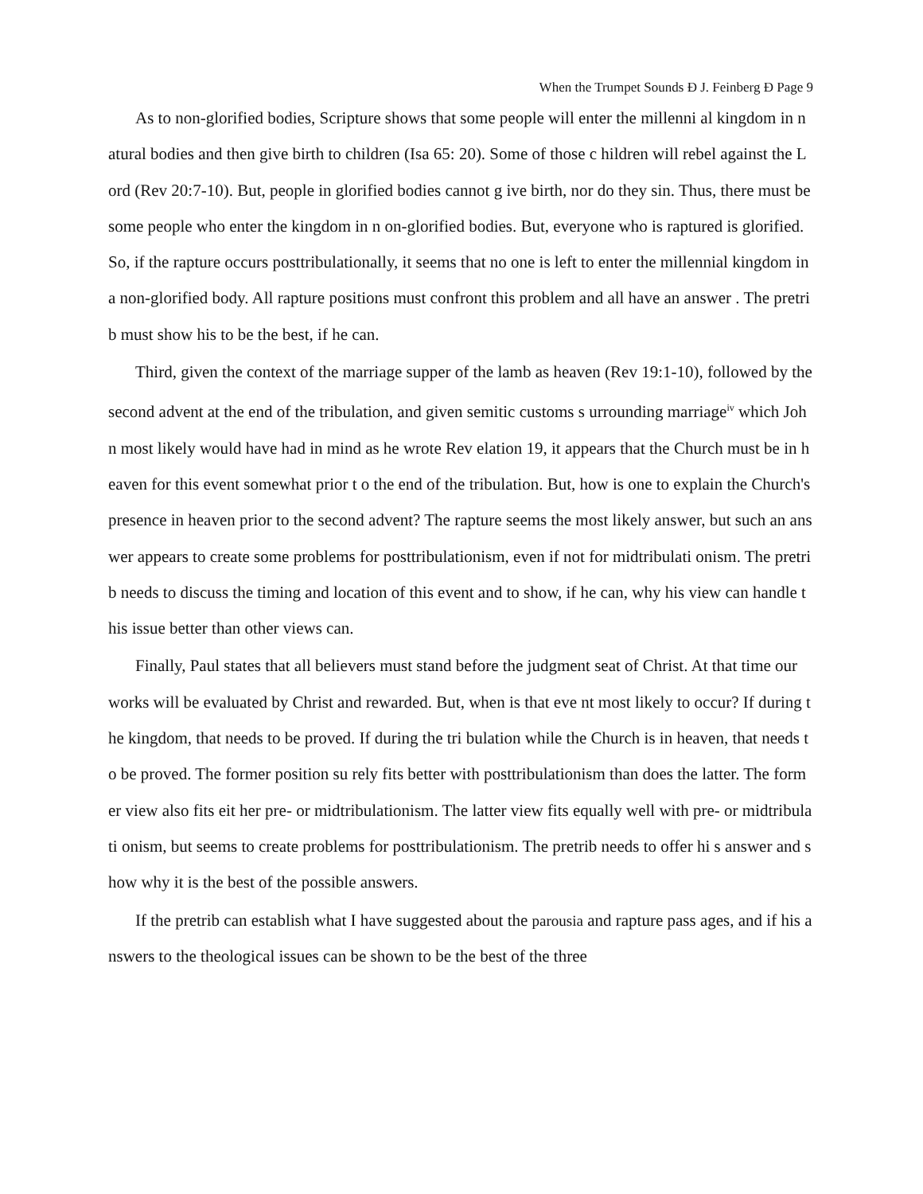When the Trumpet Sounds Ð J. Feinberg Ð Page 9
As to non-glorified bodies, Scripture shows that some people will enter the millenni al kingdom in natural bodies and then give birth to children (Isa 65: 20). Some of those c hildren will rebel against the Lord (Rev 20:7-10). But, people in glorified bodies cannot g ive birth, nor do they sin. Thus, there must be some people who enter the kingdom in n on-glorified bodies. But, everyone who is raptured is glorified. So, if the rapture occurs posttribulationally, it seems that no one is left to enter the millennial kingdom in a non-glorified body. All rapture positions must confront this problem and all have an answer . The pretrib must show his to be the best, if he can.
Third, given the context of the marriage supper of the lamb as heaven (Rev 19:1-10), followed by the second advent at the end of the tribulation, and given semitic customs s urrounding marriage<sup>iv</sup> which John most likely would have had in mind as he wrote Rev elation 19, it appears that the Church must be in heaven for this event somewhat prior t o the end of the tribulation. But, how is one to explain the Church's presence in heaven prior to the second advent? The rapture seems the most likely answer, but such an ans wer appears to create some problems for posttribulationism, even if not for midtribulati onism. The pretrib needs to discuss the timing and location of this event and to show, if he can, why his view can handle this issue better than other views can.
Finally, Paul states that all believers must stand before the judgment seat of Christ. At that time our works will be evaluated by Christ and rewarded. But, when is that eve nt most likely to occur? If during the kingdom, that needs to be proved. If during the tri bulation while the Church is in heaven, that needs to be proved. The former position su rely fits better with posttribulationism than does the latter. The former view also fits eit her pre- or midtribulationism. The latter view fits equally well with pre- or midtribulati onism, but seems to create problems for posttribulationism. The pretrib needs to offer hi s answer and show why it is the best of the possible answers.
If the pretrib can establish what I have suggested about the parousia and rapture pass ages, and if his answers to the theological issues can be shown to be the best of the three